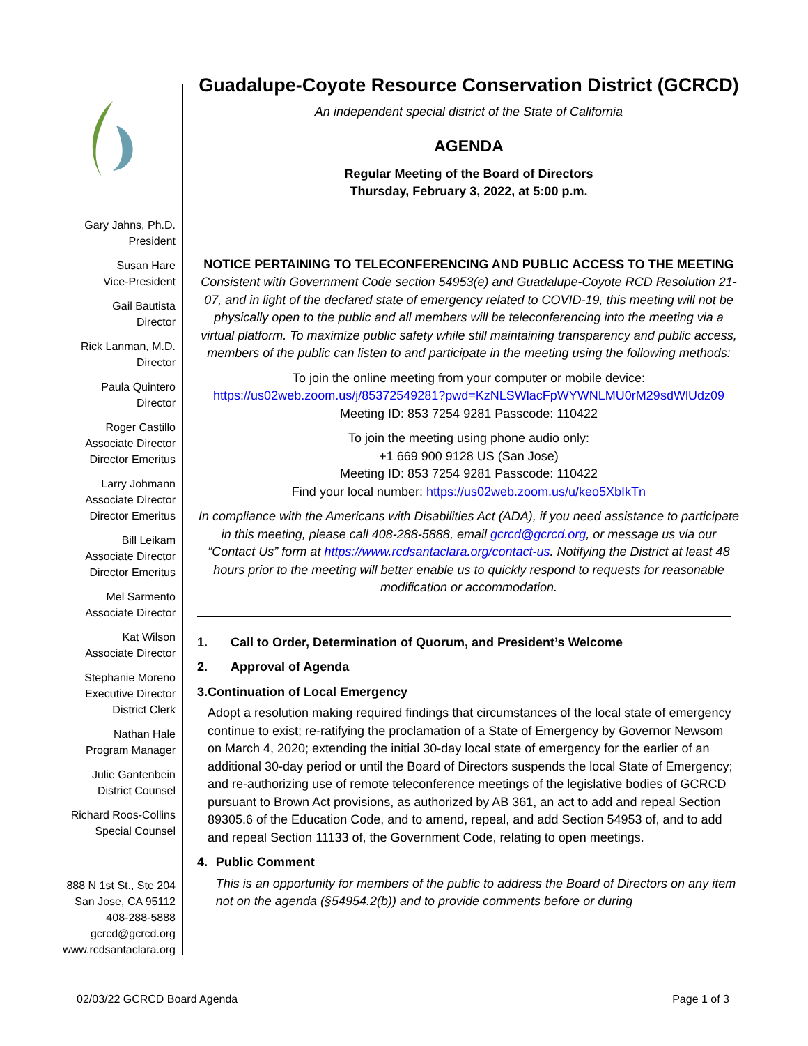Gary Jahns, Ph.D.
President
Susan Hare
Vice-President
Gail Bautista
Director
Rick Lanman, M.D.
Director
Paula Quintero
Director
Roger Castillo
Associate Director
Director Emeritus
Larry Johmann
Associate Director
Director Emeritus
Bill Leikam
Associate Director
Director Emeritus
Mel Sarmento
Associate Director
Kat Wilson
Associate Director
Stephanie Moreno
Executive Director
District Clerk
Nathan Hale
Program Manager
Julie Gantenbein
District Counsel
Richard Roos-Collins
Special Counsel
888 N 1st St., Ste 204
San Jose, CA 95112
408-288-5888
gcrcd@gcrcd.org
www.rcdsantaclara.org
Guadalupe-Coyote Resource Conservation District (GCRCD)
An independent special district of the State of California
AGENDA
Regular Meeting of the Board of Directors
Thursday, February 3, 2022, at 5:00 p.m.
NOTICE PERTAINING TO TELECONFERENCING AND PUBLIC ACCESS TO THE MEETING
Consistent with Government Code section 54953(e) and Guadalupe-Coyote RCD Resolution 21-07, and in light of the declared state of emergency related to COVID-19, this meeting will not be physically open to the public and all members will be teleconferencing into the meeting via a virtual platform. To maximize public safety while still maintaining transparency and public access, members of the public can listen to and participate in the meeting using the following methods:
To join the online meeting from your computer or mobile device:
https://us02web.zoom.us/j/85372549281?pwd=KzNLSWlacFpWYWNLMU0rM29sdWlUdz09
Meeting ID: 853 7254 9281 Passcode: 110422
To join the meeting using phone audio only:
+1 669 900 9128 US (San Jose)
Meeting ID: 853 7254 9281 Passcode: 110422
Find your local number: https://us02web.zoom.us/u/keo5XbIkTn
In compliance with the Americans with Disabilities Act (ADA), if you need assistance to participate in this meeting, please call 408-288-5888, email gcrcd@gcrcd.org, or message us via our “Contact Us” form at https://www.rcdsantaclara.org/contact-us. Notifying the District at least 48 hours prior to the meeting will better enable us to quickly respond to requests for reasonable modification or accommodation.
1. Call to Order, Determination of Quorum, and President’s Welcome
2. Approval of Agenda
3. Continuation of Local Emergency
Adopt a resolution making required findings that circumstances of the local state of emergency continue to exist; re-ratifying the proclamation of a State of Emergency by Governor Newsom on March 4, 2020; extending the initial 30-day local state of emergency for the earlier of an additional 30-day period or until the Board of Directors suspends the local State of Emergency; and re-authorizing use of remote teleconference meetings of the legislative bodies of GCRCD pursuant to Brown Act provisions, as authorized by AB 361, an act to add and repeal Section 89305.6 of the Education Code, and to amend, repeal, and add Section 54953 of, and to add and repeal Section 11133 of, the Government Code, relating to open meetings.
4. Public Comment
This is an opportunity for members of the public to address the Board of Directors on any item not on the agenda (§54954.2(b)) and to provide comments before or during
02/03/22 GCRCD Board Agenda Page 1 of 3